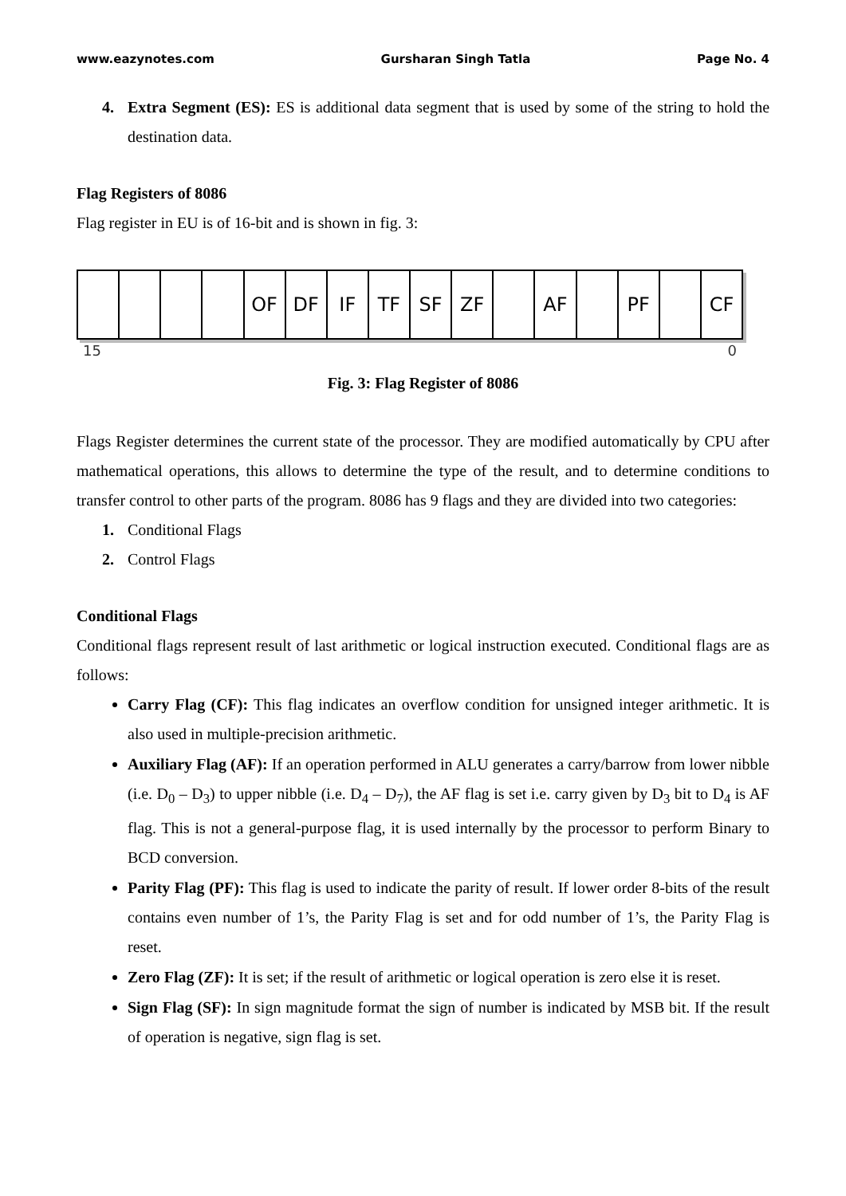www.eazynotes.com Gursharan Singh Tatla Page No. 4
4. Extra Segment (ES): ES is additional data segment that is used by some of the string to hold the destination data.
Flag Registers of 8086
Flag register in EU is of 16-bit and is shown in fig. 3:
OF DF IF TF SF ZF AF PF CF
15 0
Fig. 3: Flag Register of 8086
Flags Register determines the current state of the processor. They are modified automatically by CPU after mathematical operations, this allows to determine the type of the result, and to determine conditions to transfer control to other parts of the program. 8086 has 9 flags and they are divided into two categories:
1. Conditional Flags
2. Control Flags
Conditional Flags
Conditional flags represent result of last arithmetic or logical instruction executed. Conditional flags are as follows:
Carry Flag (CF): This flag indicates an overflow condition for unsigned integer arithmetic. It is also used in multiple-precision arithmetic.
Auxiliary Flag (AF): If an operation performed in ALU generates a carry/barrow from lower nibble (i.e. D<sub>0</sub> – D<sub>3</sub>) to upper nibble (i.e. D<sub>4</sub> – D<sub>7</sub>), the AF flag is set i.e. carry given by D<sub>3</sub> bit to D<sub>4</sub> is AF flag. This is not a general-purpose flag, it is used internally by the processor to perform Binary to BCD conversion.
Parity Flag (PF): This flag is used to indicate the parity of result. If lower order 8-bits of the result contains even number of 1’s, the Parity Flag is set and for odd number of 1’s, the Parity Flag is reset.
Zero Flag (ZF): It is set; if the result of arithmetic or logical operation is zero else it is reset.
Sign Flag (SF): In sign magnitude format the sign of number is indicated by MSB bit. If the result of operation is negative, sign flag is set.